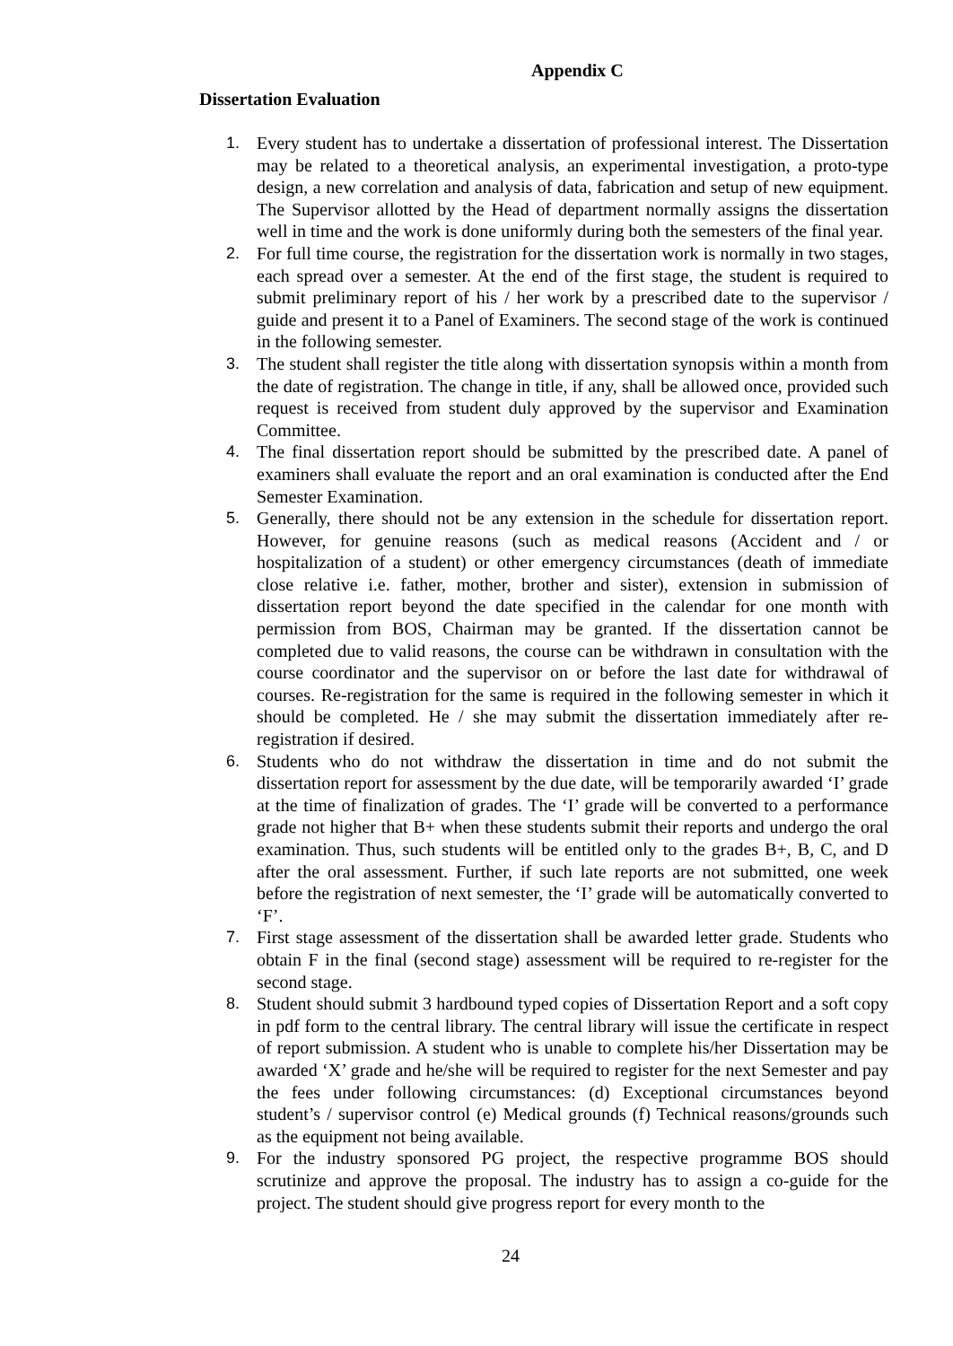Appendix C
Dissertation Evaluation
1. Every student has to undertake a dissertation of professional interest. The Dissertation may be related to a theoretical analysis, an experimental investigation, a proto-type design, a new correlation and analysis of data, fabrication and setup of new equipment. The Supervisor allotted by the Head of department normally assigns the dissertation well in time and the work is done uniformly during both the semesters of the final year.
2. For full time course, the registration for the dissertation work is normally in two stages, each spread over a semester. At the end of the first stage, the student is required to submit preliminary report of his / her work by a prescribed date to the supervisor / guide and present it to a Panel of Examiners. The second stage of the work is continued in the following semester.
3. The student shall register the title along with dissertation synopsis within a month from the date of registration. The change in title, if any, shall be allowed once, provided such request is received from student duly approved by the supervisor and Examination Committee.
4. The final dissertation report should be submitted by the prescribed date. A panel of examiners shall evaluate the report and an oral examination is conducted after the End Semester Examination.
5. Generally, there should not be any extension in the schedule for dissertation report. However, for genuine reasons (such as medical reasons (Accident and / or hospitalization of a student) or other emergency circumstances (death of immediate close relative i.e. father, mother, brother and sister), extension in submission of dissertation report beyond the date specified in the calendar for one month with permission from BOS, Chairman may be granted. If the dissertation cannot be completed due to valid reasons, the course can be withdrawn in consultation with the course coordinator and the supervisor on or before the last date for withdrawal of courses. Re-registration for the same is required in the following semester in which it should be completed. He / she may submit the dissertation immediately after re-registration if desired.
6. Students who do not withdraw the dissertation in time and do not submit the dissertation report for assessment by the due date, will be temporarily awarded ‘I’ grade at the time of finalization of grades. The ‘I’ grade will be converted to a performance grade not higher that B+ when these students submit their reports and undergo the oral examination. Thus, such students will be entitled only to the grades B+, B, C, and D after the oral assessment. Further, if such late reports are not submitted, one week before the registration of next semester, the ‘I’ grade will be automatically converted to ‘F’.
7. First stage assessment of the dissertation shall be awarded letter grade. Students who obtain F in the final (second stage) assessment will be required to re-register for the second stage.
8. Student should submit 3 hardbound typed copies of Dissertation Report and a soft copy in pdf form to the central library. The central library will issue the certificate in respect of report submission. A student who is unable to complete his/her Dissertation may be awarded ‘X’ grade and he/she will be required to register for the next Semester and pay the fees under following circumstances: (d) Exceptional circumstances beyond student’s / supervisor control (e) Medical grounds (f) Technical reasons/grounds such as the equipment not being available.
9. For the industry sponsored PG project, the respective programme BOS should scrutinize and approve the proposal. The industry has to assign a co-guide for the project. The student should give progress report for every month to the
24